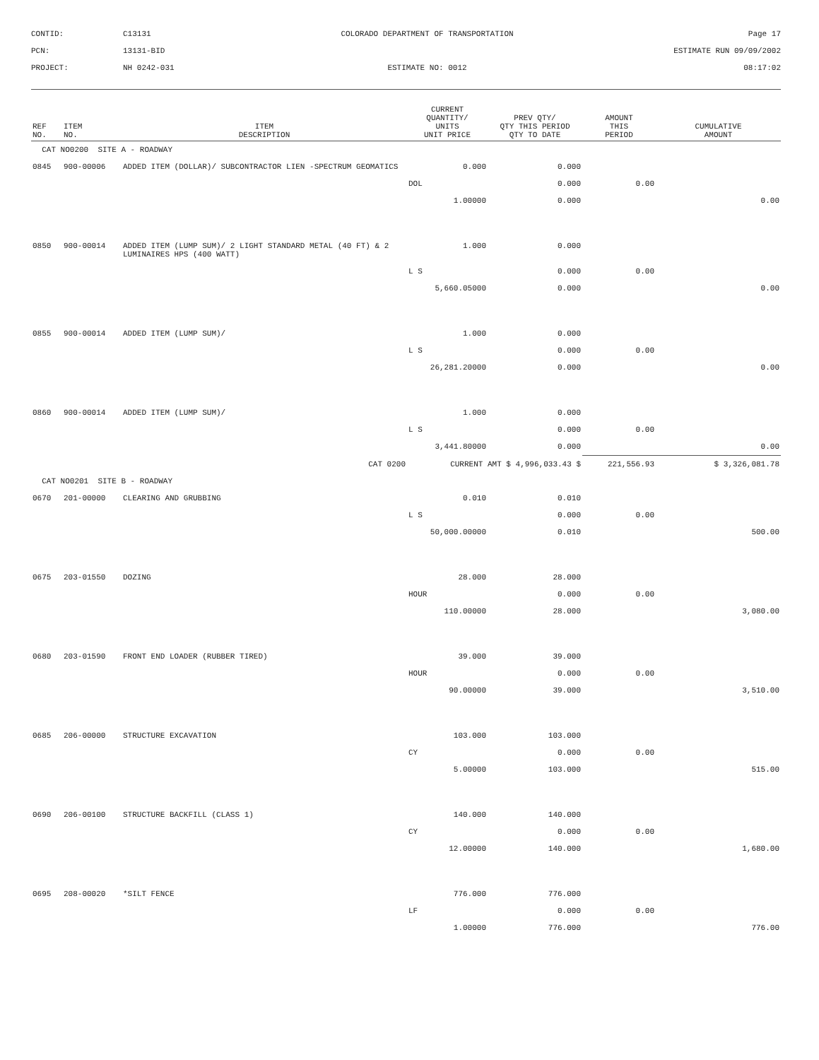CONTID:
C13131
COLORADO DEPARTMENT OF TRANSPORTATION
Page 17
PCN:
13131-BID
ESTIMATE RUN 09/09/2002
PROJECT:
NH 0242-031
ESTIMATE NO: 0012
08:17:02
| REF NO. | ITEM NO. | ITEM DESCRIPTION | CURRENT QUANTITY/ UNITS UNIT PRICE | PREV QTY/ QTY THIS PERIOD QTY TO DATE | AMOUNT THIS PERIOD | CUMULATIVE AMOUNT |
| --- | --- | --- | --- | --- | --- | --- |
| CAT NO0200 SITE A - ROADWAY | | | | | | |
| 0845 | 900-00006 | ADDED ITEM (DOLLAR)/ SUBCONTRACTOR LIEN -SPECTRUM GEOMATICS | 0.000 | 0.000 | | |
| | | | DOL | 0.000 | 0.00 | |
| | | | 1.00000 | 0.000 | | 0.00 |
| 0850 | 900-00014 | ADDED ITEM (LUMP SUM)/ 2 LIGHT STANDARD METAL (40 FT) & 2 LUMINAIRES HPS (400 WATT) | 1.000 | 0.000 | | |
| | | | L S | 0.000 | 0.00 | |
| | | | 5,660.05000 | 0.000 | | 0.00 |
| 0855 | 900-00014 | ADDED ITEM (LUMP SUM)/ | 1.000 | 0.000 | | |
| | | | L S | 0.000 | 0.00 | |
| | | | 26,281.20000 | 0.000 | | 0.00 |
| 0860 | 900-00014 | ADDED ITEM (LUMP SUM)/ | 1.000 | 0.000 | | |
| | | | L S | 0.000 | 0.00 | |
| | | | 3,441.80000 | 0.000 | | 0.00 |
| | | CAT 0200 | CURRENT AMT $ 4,996,033.43 $ | | 221,556.93 | $ 3,326,081.78 |
| CAT NO0201 SITE B - ROADWAY | | | | | | |
| 0670 | 201-00000 | CLEARING AND GRUBBING | 0.010 | 0.010 | | |
| | | | L S | 0.000 | 0.00 | |
| | | | 50,000.00000 | 0.010 | | 500.00 |
| 0675 | 203-01550 | DOZING | 28.000 | 28.000 | | |
| | | | HOUR | 0.000 | 0.00 | |
| | | | 110.00000 | 28.000 | | 3,080.00 |
| 0680 | 203-01590 | FRONT END LOADER (RUBBER TIRED) | 39.000 | 39.000 | | |
| | | | HOUR | 0.000 | 0.00 | |
| | | | 90.00000 | 39.000 | | 3,510.00 |
| 0685 | 206-00000 | STRUCTURE EXCAVATION | 103.000 | 103.000 | | |
| | | | CY | 0.000 | 0.00 | |
| | | | 5.00000 | 103.000 | | 515.00 |
| 0690 | 206-00100 | STRUCTURE BACKFILL (CLASS 1) | 140.000 | 140.000 | | |
| | | | CY | 0.000 | 0.00 | |
| | | | 12.00000 | 140.000 | | 1,680.00 |
| 0695 | 208-00020 | *SILT FENCE | 776.000 | 776.000 | | |
| | | | LF | 0.000 | 0.00 | |
| | | | 1.00000 | 776.000 | | 776.00 |